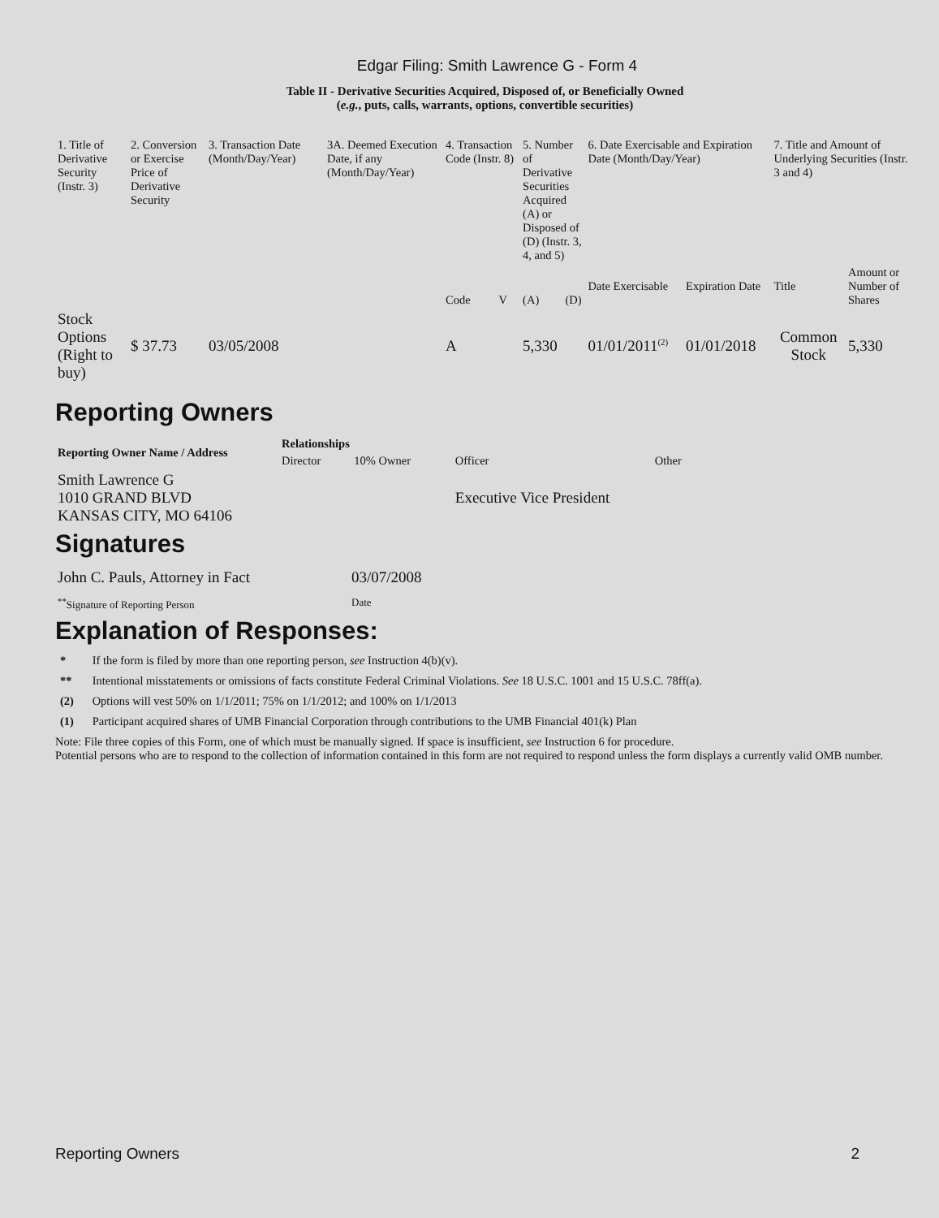Edgar Filing: Smith Lawrence G - Form 4
Table II - Derivative Securities Acquired, Disposed of, or Beneficially Owned
(e.g., puts, calls, warrants, options, convertible securities)
| 1. Title of Derivative Security (Instr. 3) | 2. Conversion or Exercise Price of Derivative Security | 3. Transaction Date (Month/Day/Year) | 3A. Deemed Execution Date, if any (Month/Day/Year) | 4. Transaction Code (Instr. 8) | | 5. Number of Derivative Securities Acquired (A) or Disposed of (D) (Instr. 3, 4, and 5) | | 6. Date Exercisable and Expiration Date (Month/Day/Year) | | 7. Title and Amount of Underlying Securities (Instr. 3 and 4) | |
| | | | | Code | V | (A) | (D) | Date Exercisable | Expiration Date | Title | Amount or Number of Shares |
| Stock Options (Right to buy) | $ 37.73 | 03/05/2008 | | A | | 5,330 | | 01/01/2011<sup>(2)</sup> | 01/01/2018 | Common Stock | 5,330 |
Reporting Owners
| Reporting Owner Name / Address | Relationships | | | |
| --- | --- | --- | --- | --- |
| | Director | 10% Owner | Officer | Other |
| Smith Lawrence G 1010 GRAND BLVD KANSAS CITY, MO 64106 | | | Executive Vice President | |
Signatures
| John C. Pauls, Attorney in Fact | 03/07/2008 |
| <sup>**</sup> Signature of Reporting Person | Date |
Explanation of Responses:
* If the form is filed by more than one reporting person, see Instruction 4(b)(v).
** Intentional misstatements or omissions of facts constitute Federal Criminal Violations. See 18 U.S.C. 1001 and 15 U.S.C. 78ff(a).
(2) Options will vest 50% on 1/1/2011; 75% on 1/1/2012; and 100% on 1/1/2013
(1) Participant acquired shares of UMB Financial Corporation through contributions to the UMB Financial 401(k) Plan
Note: File three copies of this Form, one of which must be manually signed. If space is insufficient, see Instruction 6 for procedure.
Potential persons who are to respond to the collection of information contained in this form are not required to respond unless the form displays a currently valid OMB number.
Reporting Owners 2